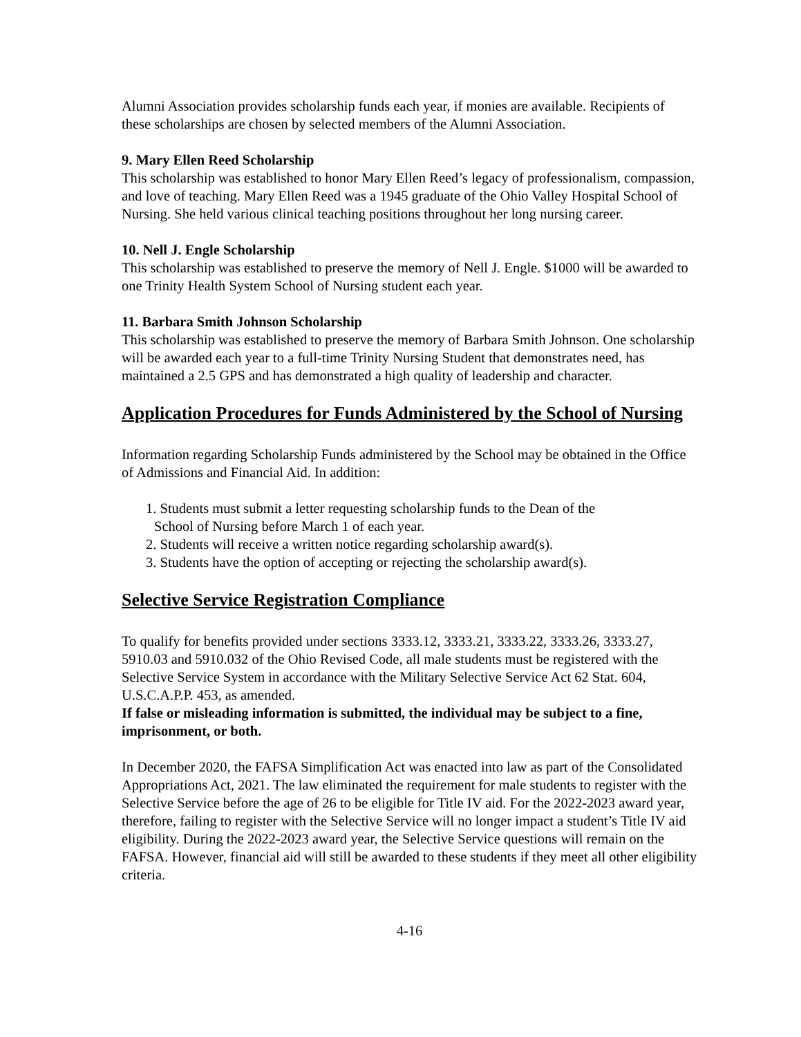Alumni Association provides scholarship funds each year, if monies are available. Recipients of these scholarships are chosen by selected members of the Alumni Association.
9. Mary Ellen Reed Scholarship
This scholarship was established to honor Mary Ellen Reed’s legacy of professionalism, compassion, and love of teaching. Mary Ellen Reed was a 1945 graduate of the Ohio Valley Hospital School of Nursing. She held various clinical teaching positions throughout her long nursing career.
10. Nell J. Engle Scholarship
This scholarship was established to preserve the memory of Nell J. Engle. $1000 will be awarded to one Trinity Health System School of Nursing student each year.
11. Barbara Smith Johnson Scholarship
This scholarship was established to preserve the memory of Barbara Smith Johnson. One scholarship will be awarded each year to a full-time Trinity Nursing Student that demonstrates need, has maintained a 2.5 GPS and has demonstrated a high quality of leadership and character.
Application Procedures for Funds Administered by the School of Nursing
Information regarding Scholarship Funds administered by the School may be obtained in the Office of Admissions and Financial Aid. In addition:
1. Students must submit a letter requesting scholarship funds to the Dean of the
School of Nursing before March 1 of each year.
2. Students will receive a written notice regarding scholarship award(s).
3. Students have the option of accepting or rejecting the scholarship award(s).
Selective Service Registration Compliance
To qualify for benefits provided under sections 3333.12, 3333.21, 3333.22, 3333.26, 3333.27, 5910.03 and 5910.032 of the Ohio Revised Code, all male students must be registered with the Selective Service System in accordance with the Military Selective Service Act 62 Stat. 604, U.S.C.A.P.P. 453, as amended.
If false or misleading information is submitted, the individual may be subject to a fine, imprisonment, or both.
In December 2020, the FAFSA Simplification Act was enacted into law as part of the Consolidated Appropriations Act, 2021. The law eliminated the requirement for male students to register with the Selective Service before the age of 26 to be eligible for Title IV aid. For the 2022-2023 award year, therefore, failing to register with the Selective Service will no longer impact a student’s Title IV aid eligibility. During the 2022-2023 award year, the Selective Service questions will remain on the FAFSA. However, financial aid will still be awarded to these students if they meet all other eligibility criteria.
4-16